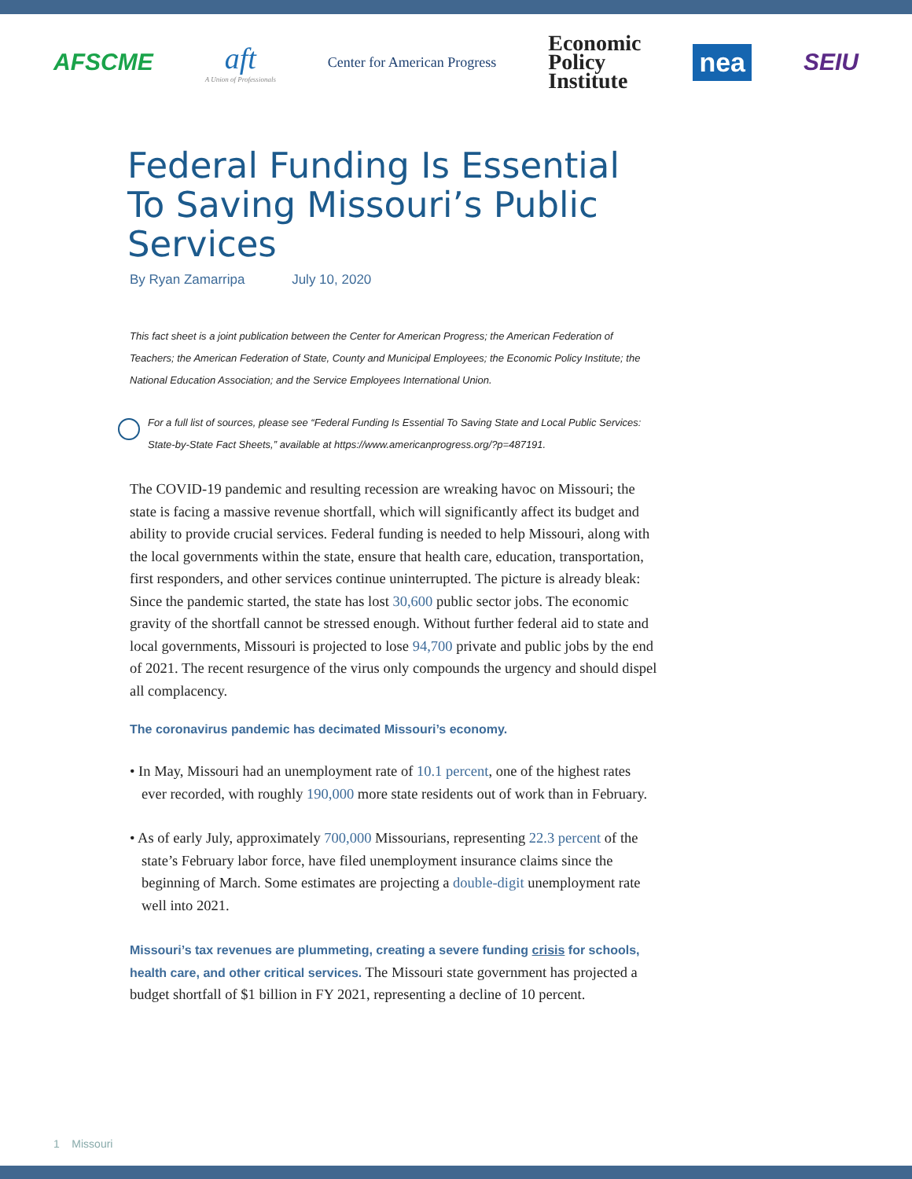AFSCME
aft
A Union of Professionals
Center for American Progress
Economic
Policy
Institute
nea
SEIU
Federal Funding Is Essential To Saving Missouri’s Public Services
By Ryan Zamarripa July 10, 2020
This fact sheet is a joint publication between the Center for American Progress; the American Federation of Teachers; the American Federation of State, County and Municipal Employees; the Economic Policy Institute; the National Education Association; and the Service Employees International Union.
For a full list of sources, please see “Federal Funding Is Essential To Saving State and Local Public Services: State-by-State Fact Sheets,” available at https://www.americanprogress.org/?p=487191.
The COVID-19 pandemic and resulting recession are wreaking havoc on Missouri; the state is facing a massive revenue shortfall, which will significantly affect its budget and ability to provide crucial services. Federal funding is needed to help Missouri, along with the local governments within the state, ensure that health care, education, transportation, first responders, and other services continue uninterrupted. The picture is already bleak: Since the pandemic started, the state has lost 30,600 public sector jobs. The economic gravity of the shortfall cannot be stressed enough. Without further federal aid to state and local governments, Missouri is projected to lose 94,700 private and public jobs by the end of 2021. The recent resurgence of the virus only compounds the urgency and should dispel all complacency.
The coronavirus pandemic has decimated Missouri’s economy.
• In May, Missouri had an unemployment rate of 10.1 percent, one of the highest rates ever recorded, with roughly 190,000 more state residents out of work than in February.
• As of early July, approximately 700,000 Missourians, representing 22.3 percent of the state’s February labor force, have filed unemployment insurance claims since the beginning of March. Some estimates are projecting a double-digit unemployment rate well into 2021.
Missouri’s tax revenues are plummeting, creating a severe funding crisis for schools, health care, and other critical services. The Missouri state government has projected a budget shortfall of $1 billion in FY 2021, representing a decline of 10 percent.
1 Missouri